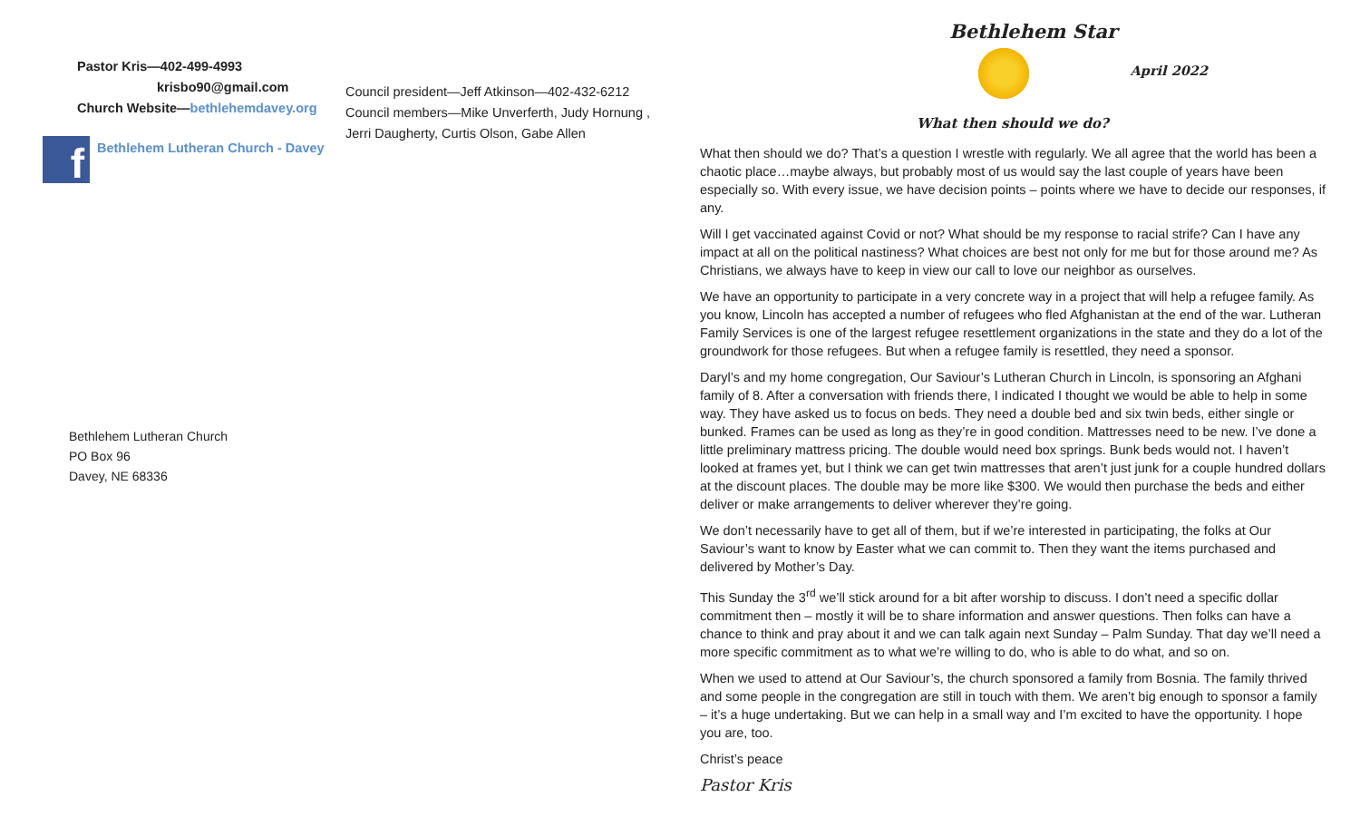Pastor Kris—402-499-4993
krisbo90@gmail.com
Church Website—bethlehemdavey.org
Council president—Jeff Atkinson—402-432-6212
Council members—Mike Unverferth, Judy Hornung ,
Jerri Daugherty, Curtis Olson, Gabe Allen
f
Bethlehem Lutheran Church - Davey
Bethlehem Lutheran Church
PO Box 96
Davey, NE 68336
Bethlehem Star
April 2022
What then should we do?
What then should we do? That’s a question I wrestle with regularly. We all agree that the world has been a chaotic place…maybe always, but probably most of us would say the last couple of years have been especially so. With every issue, we have decision points – points where we have to decide our responses, if any.
Will I get vaccinated against Covid or not? What should be my response to racial strife? Can I have any impact at all on the political nastiness? What choices are best not only for me but for those around me? As Christians, we always have to keep in view our call to love our neighbor as ourselves.
We have an opportunity to participate in a very concrete way in a project that will help a refugee family. As you know, Lincoln has accepted a number of refugees who fled Afghanistan at the end of the war. Lutheran Family Services is one of the largest refugee resettlement organizations in the state and they do a lot of the groundwork for those refugees. But when a refugee family is resettled, they need a sponsor.
Daryl’s and my home congregation, Our Saviour’s Lutheran Church in Lincoln, is sponsoring an Afghani family of 8. After a conversation with friends there, I indicated I thought we would be able to help in some way. They have asked us to focus on beds. They need a double bed and six twin beds, either single or bunked. Frames can be used as long as they’re in good condition. Mattresses need to be new. I’ve done a little preliminary mattress pricing. The double would need box springs. Bunk beds would not. I haven’t looked at frames yet, but I think we can get twin mattresses that aren’t just junk for a couple hundred dollars at the discount places. The double may be more like $300. We would then purchase the beds and either deliver or make arrangements to deliver wherever they’re going.
We don’t necessarily have to get all of them, but if we’re interested in participating, the folks at Our Saviour’s want to know by Easter what we can commit to. Then they want the items purchased and delivered by Mother’s Day.
This Sunday the 3<sup>rd</sup> we’ll stick around for a bit after worship to discuss. I don’t need a specific dollar commitment then – mostly it will be to share information and answer questions. Then folks can have a chance to think and pray about it and we can talk again next Sunday – Palm Sunday. That day we’ll need a more specific commitment as to what we’re willing to do, who is able to do what, and so on.
When we used to attend at Our Saviour’s, the church sponsored a family from Bosnia. The family thrived and some people in the congregation are still in touch with them. We aren’t big enough to sponsor a family – it’s a huge undertaking. But we can help in a small way and I’m excited to have the opportunity. I hope you are, too.
Christ’s peace
Pastor Kris